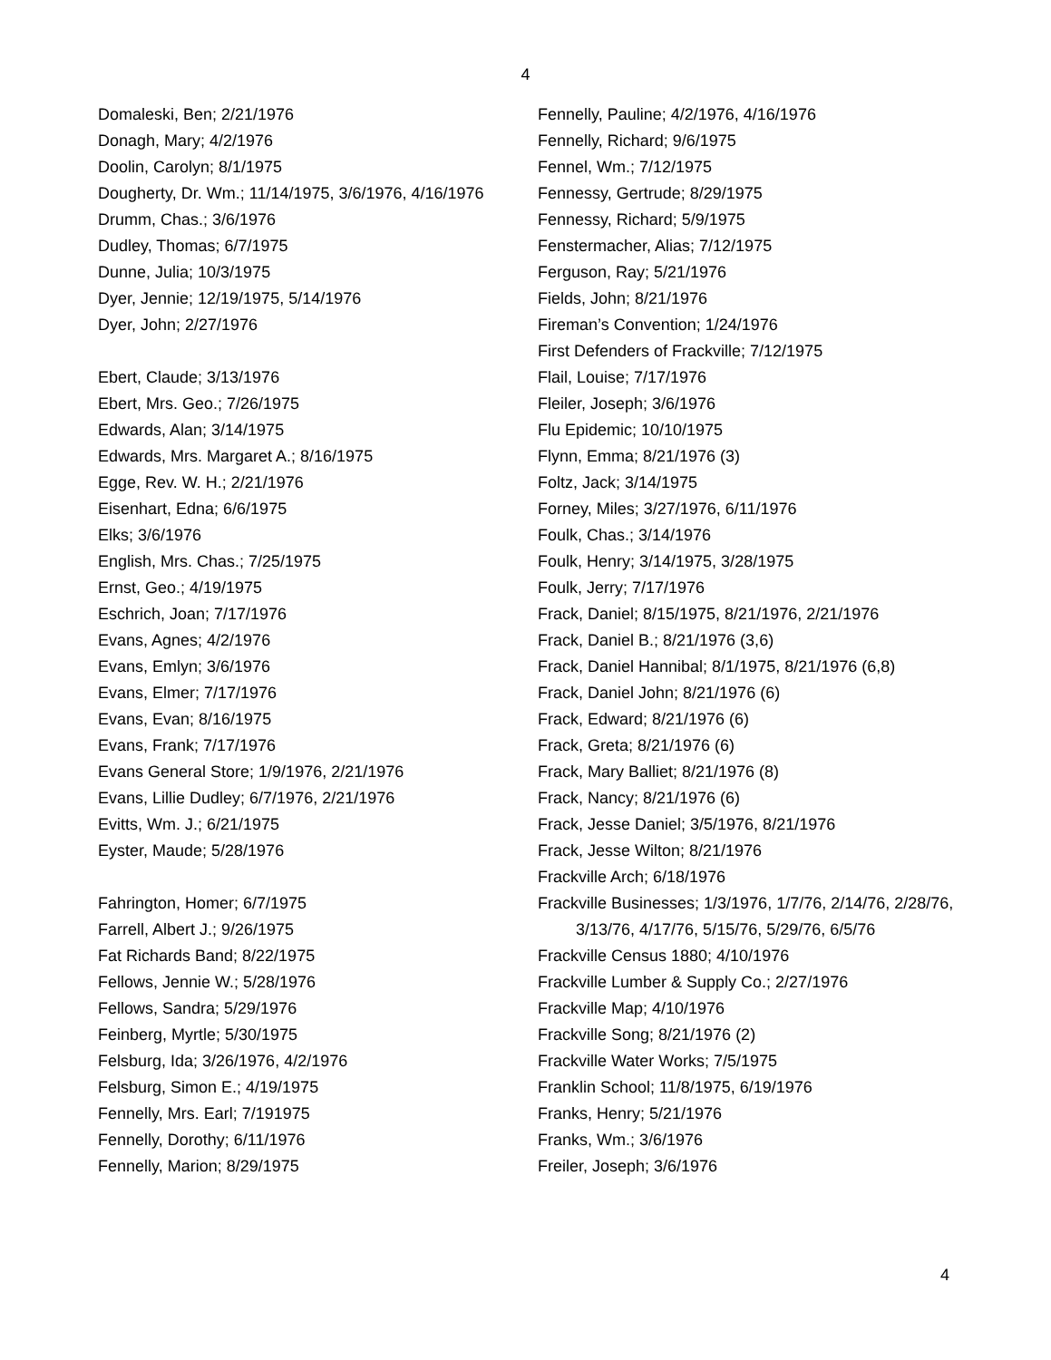4
Domaleski, Ben; 2/21/1976
Donagh, Mary; 4/2/1976
Doolin, Carolyn; 8/1/1975
Dougherty, Dr. Wm.; 11/14/1975, 3/6/1976, 4/16/1976
Drumm, Chas.; 3/6/1976
Dudley, Thomas; 6/7/1975
Dunne, Julia; 10/3/1975
Dyer, Jennie; 12/19/1975, 5/14/1976
Dyer, John; 2/27/1976
Ebert, Claude; 3/13/1976
Ebert, Mrs. Geo.; 7/26/1975
Edwards, Alan; 3/14/1975
Edwards, Mrs. Margaret A.; 8/16/1975
Egge, Rev. W. H.; 2/21/1976
Eisenhart, Edna; 6/6/1975
Elks; 3/6/1976
English, Mrs. Chas.; 7/25/1975
Ernst, Geo.; 4/19/1975
Eschrich, Joan; 7/17/1976
Evans, Agnes; 4/2/1976
Evans, Emlyn; 3/6/1976
Evans, Elmer; 7/17/1976
Evans, Evan; 8/16/1975
Evans, Frank; 7/17/1976
Evans General Store; 1/9/1976, 2/21/1976
Evans, Lillie Dudley; 6/7/1976, 2/21/1976
Evitts, Wm. J.; 6/21/1975
Eyster, Maude; 5/28/1976
Fahrington, Homer; 6/7/1975
Farrell, Albert J.; 9/26/1975
Fat Richards Band; 8/22/1975
Fellows, Jennie W.; 5/28/1976
Fellows, Sandra; 5/29/1976
Feinberg, Myrtle; 5/30/1975
Felsburg, Ida; 3/26/1976, 4/2/1976
Felsburg, Simon E.; 4/19/1975
Fennelly, Mrs. Earl; 7/191975
Fennelly, Dorothy; 6/11/1976
Fennelly, Marion; 8/29/1975
Fennelly, Pauline; 4/2/1976, 4/16/1976
Fennelly, Richard; 9/6/1975
Fennel, Wm.; 7/12/1975
Fennessy, Gertrude; 8/29/1975
Fennessy, Richard; 5/9/1975
Fenstermacher, Alias; 7/12/1975
Ferguson, Ray; 5/21/1976
Fields, John; 8/21/1976
Fireman’s Convention; 1/24/1976
First Defenders of Frackville; 7/12/1975
Flail, Louise; 7/17/1976
Fleiler, Joseph; 3/6/1976
Flu Epidemic; 10/10/1975
Flynn, Emma; 8/21/1976 (3)
Foltz, Jack; 3/14/1975
Forney, Miles; 3/27/1976, 6/11/1976
Foulk, Chas.; 3/14/1976
Foulk, Henry; 3/14/1975, 3/28/1975
Foulk, Jerry; 7/17/1976
Frack, Daniel; 8/15/1975, 8/21/1976, 2/21/1976
Frack, Daniel B.; 8/21/1976 (3,6)
Frack, Daniel Hannibal; 8/1/1975, 8/21/1976 (6,8)
Frack, Daniel John; 8/21/1976 (6)
Frack, Edward; 8/21/1976 (6)
Frack, Greta; 8/21/1976 (6)
Frack, Mary Balliet; 8/21/1976 (8)
Frack, Nancy; 8/21/1976 (6)
Frack, Jesse Daniel; 3/5/1976, 8/21/1976
Frack, Jesse Wilton; 8/21/1976
Frackville Arch; 6/18/1976
Frackville Businesses; 1/3/1976, 1/7/76, 2/14/76, 2/28/76, 3/13/76, 4/17/76, 5/15/76, 5/29/76, 6/5/76
Frackville Census 1880; 4/10/1976
Frackville Lumber & Supply Co.; 2/27/1976
Frackville Map; 4/10/1976
Frackville Song; 8/21/1976 (2)
Frackville Water Works; 7/5/1975
Franklin School; 11/8/1975, 6/19/1976
Franks, Henry; 5/21/1976
Franks, Wm.; 3/6/1976
Freiler, Joseph; 3/6/1976
4